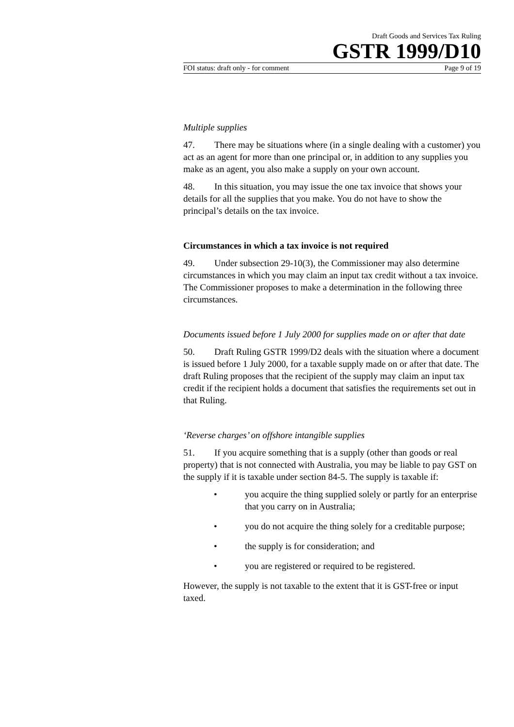Draft Goods and Services Tax Ruling
GSTR 1999/D10
FOI status: draft only - for comment Page 9 of 19
Multiple supplies
47. There may be situations where (in a single dealing with a customer) you act as an agent for more than one principal or, in addition to any supplies you make as an agent, you also make a supply on your own account.
48. In this situation, you may issue the one tax invoice that shows your details for all the supplies that you make. You do not have to show the principal’s details on the tax invoice.
Circumstances in which a tax invoice is not required
49. Under subsection 29-10(3), the Commissioner may also determine circumstances in which you may claim an input tax credit without a tax invoice. The Commissioner proposes to make a determination in the following three circumstances.
Documents issued before 1 July 2000 for supplies made on or after that date
50. Draft Ruling GSTR 1999/D2 deals with the situation where a document is issued before 1 July 2000, for a taxable supply made on or after that date. The draft Ruling proposes that the recipient of the supply may claim an input tax credit if the recipient holds a document that satisfies the requirements set out in that Ruling.
‘Reverse charges’ on offshore intangible supplies
51. If you acquire something that is a supply (other than goods or real property) that is not connected with Australia, you may be liable to pay GST on the supply if it is taxable under section 84-5. The supply is taxable if:
• you acquire the thing supplied solely or partly for an enterprise that you carry on in Australia;
• you do not acquire the thing solely for a creditable purpose;
• the supply is for consideration; and
• you are registered or required to be registered.
However, the supply is not taxable to the extent that it is GST-free or input taxed.